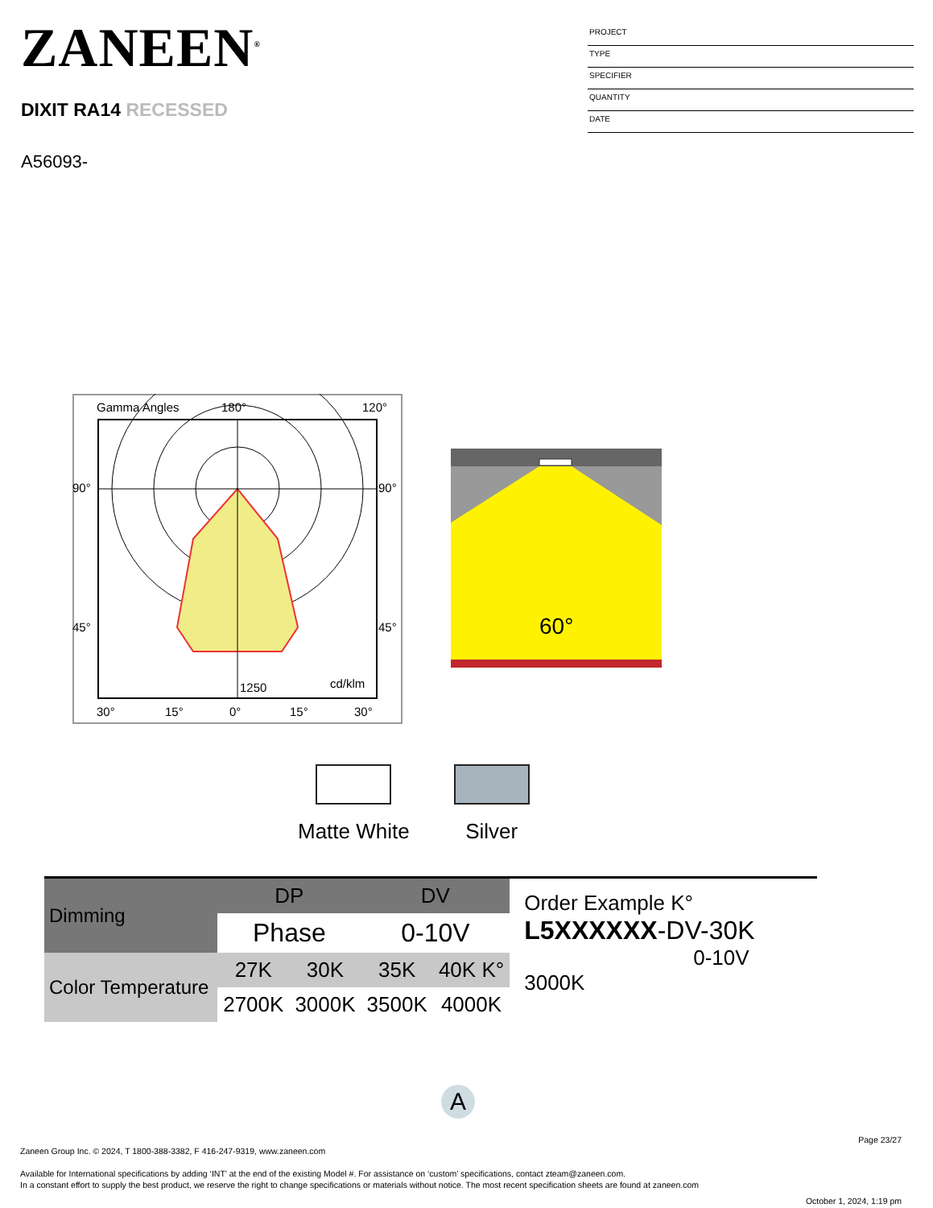ZANEEN<sup>®</sup>
DIXIT RA14 RECESSED
A56093-
PROJECT
TYPE
SPECIFIER
QUANTITY
DATE
Gamma Angles
180°
120°
90°
90°
45°
45°
1250
cd/klm
30°
15°
0°
15°
30°
60°
Matte White Silver
| Dimming | DP | | DV | |
| | Phase | | 0-10V | |
| Color Temperature | 27K | 30K | 35K | 40K K° |
| | 2700K | 3000K | 3500K | 4000K |
Order Example K°
L5XXXXXX-DV-30K
0-10V 3000K
A
Page 23/27
Zaneen Group Inc. © 2024, T 1800-388-3382, F 416-247-9319, www.zaneen.com
Available for International specifications by adding ‘INT’ at the end of the existing Model #. For assistance on ‘custom’ specifications, contact zteam@zaneen.com.
In a constant effort to supply the best product, we reserve the right to change specifications or materials without notice. The most recent specification sheets are found at zaneen.com
October 1, 2024, 1:19 pm